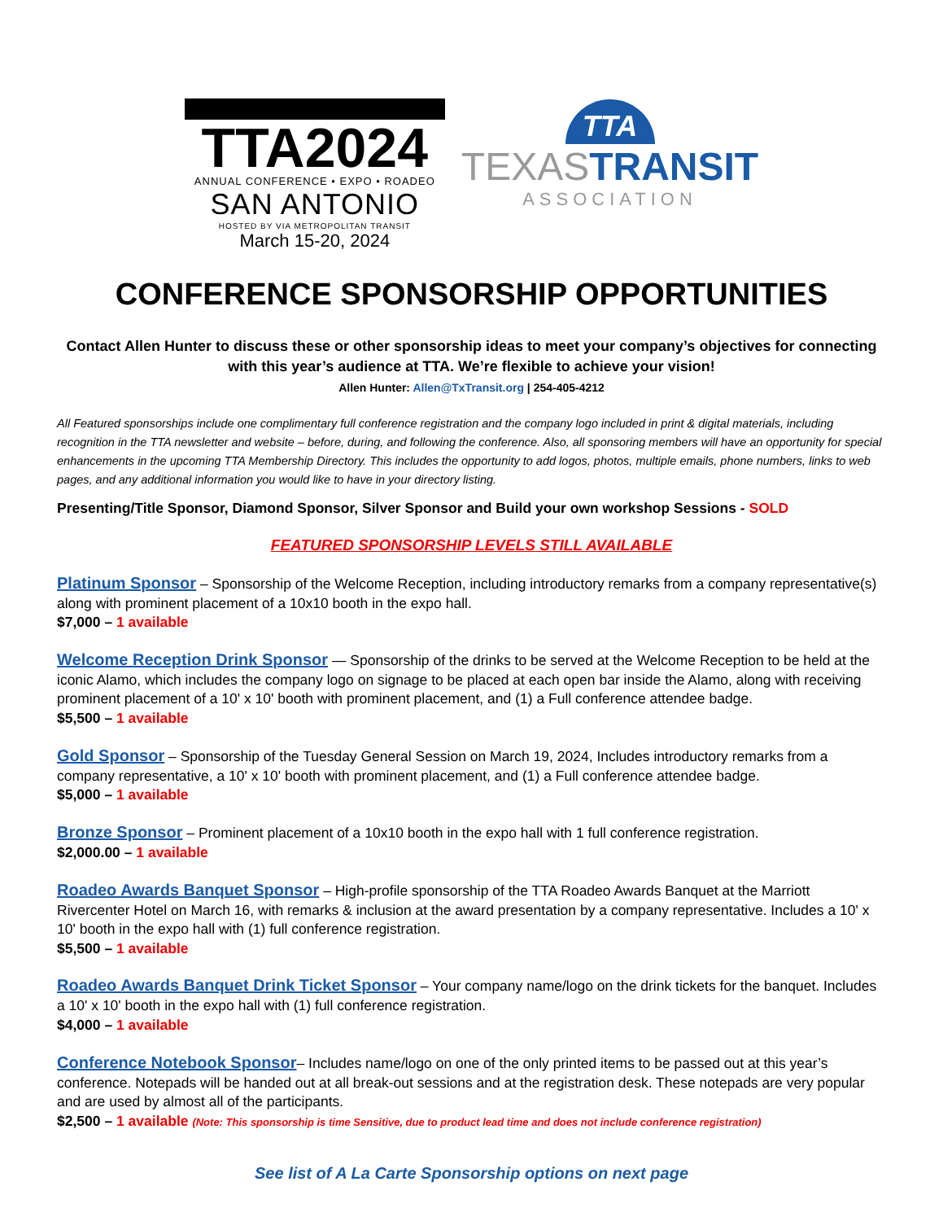TTA2024
ANNUAL CONFERENCE • EXPO • ROADEO
SAN ANTONIO
HOSTED BY VIA METROPOLITAN TRANSIT
March 15-20, 2024
TTA
TEXASTRANSIT
ASSOCIATION
CONFERENCE SPONSORSHIP OPPORTUNITIES
Contact Allen Hunter to discuss these or other sponsorship ideas to meet your company’s objectives for connecting with this year’s audience at TTA. We’re flexible to achieve your vision!
Allen Hunter: Allen@TxTransit.org | 254-405-4212
All Featured sponsorships include one complimentary full conference registration and the company logo included in print & digital materials, including recognition in the TTA newsletter and website – before, during, and following the conference. Also, all sponsoring members will have an opportunity for special enhancements in the upcoming TTA Membership Directory. This includes the opportunity to add logos, photos, multiple emails, phone numbers, links to web pages, and any additional information you would like to have in your directory listing.
Presenting/Title Sponsor, Diamond Sponsor, Silver Sponsor and Build your own workshop Sessions - SOLD
FEATURED SPONSORSHIP LEVELS STILL AVAILABLE
Platinum Sponsor – Sponsorship of the Welcome Reception, including introductory remarks from a company representative(s) along with prominent placement of a 10x10 booth in the expo hall.
$7,000 – 1 available
Welcome Reception Drink Sponsor — Sponsorship of the drinks to be served at the Welcome Reception to be held at the iconic Alamo, which includes the company logo on signage to be placed at each open bar inside the Alamo, along with receiving prominent placement of a 10' x 10' booth with prominent placement, and (1) a Full conference attendee badge.
$5,500 – 1 available
Gold Sponsor – Sponsorship of the Tuesday General Session on March 19, 2024, Includes introductory remarks from a company representative, a 10' x 10' booth with prominent placement, and (1) a Full conference attendee badge.
$5,000 – 1 available
Bronze Sponsor – Prominent placement of a 10x10 booth in the expo hall with 1 full conference registration.
$2,000.00 – 1 available
Roadeo Awards Banquet Sponsor – High-profile sponsorship of the TTA Roadeo Awards Banquet at the Marriott Rivercenter Hotel on March 16, with remarks & inclusion at the award presentation by a company representative. Includes a 10' x 10' booth in the expo hall with (1) full conference registration.
$5,500 – 1 available
Roadeo Awards Banquet Drink Ticket Sponsor – Your company name/logo on the drink tickets for the banquet. Includes a 10' x 10' booth in the expo hall with (1) full conference registration.
$4,000 – 1 available
Conference Notebook Sponsor– Includes name/logo on one of the only printed items to be passed out at this year’s conference. Notepads will be handed out at all break-out sessions and at the registration desk. These notepads are very popular and are used by almost all of the participants.
$2,500 – 1 available (Note: This sponsorship is time Sensitive, due to product lead time and does not include conference registration)
See list of A La Carte Sponsorship options on next page